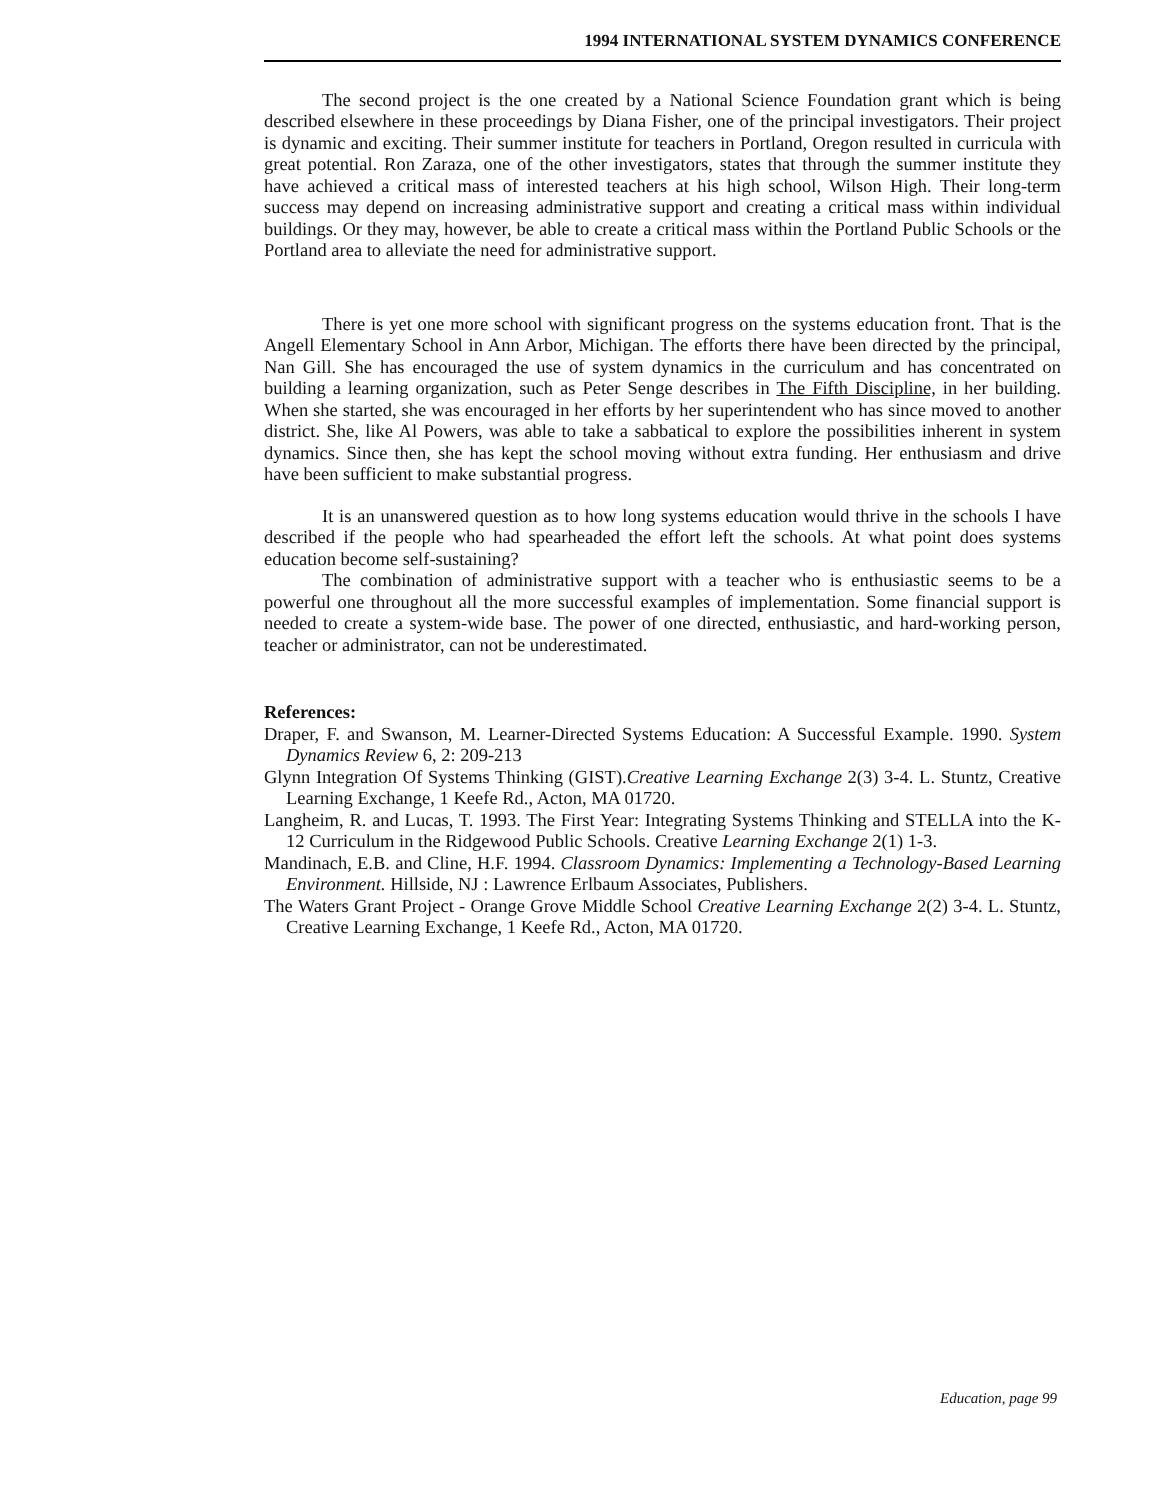1994 INTERNATIONAL SYSTEM DYNAMICS CONFERENCE
The second project is the one created by a National Science Foundation grant which is being described elsewhere in these proceedings by Diana Fisher, one of the principal investigators. Their project is dynamic and exciting. Their summer institute for teachers in Portland, Oregon resulted in curricula with great potential. Ron Zaraza, one of the other investigators, states that through the summer institute they have achieved a critical mass of interested teachers at his high school, Wilson High. Their long-term success may depend on increasing administrative support and creating a critical mass within individual buildings. Or they may, however, be able to create a critical mass within the Portland Public Schools or the Portland area to alleviate the need for administrative support.
There is yet one more school with significant progress on the systems education front. That is the Angell Elementary School in Ann Arbor, Michigan. The efforts there have been directed by the principal, Nan Gill. She has encouraged the use of system dynamics in the curriculum and has concentrated on building a learning organization, such as Peter Senge describes in The Fifth Discipline, in her building. When she started, she was encouraged in her efforts by her superintendent who has since moved to another district. She, like Al Powers, was able to take a sabbatical to explore the possibilities inherent in system dynamics. Since then, she has kept the school moving without extra funding. Her enthusiasm and drive have been sufficient to make substantial progress.
It is an unanswered question as to how long systems education would thrive in the schools I have described if the people who had spearheaded the effort left the schools. At what point does systems education become self-sustaining?
The combination of administrative support with a teacher who is enthusiastic seems to be a powerful one throughout all the more successful examples of implementation. Some financial support is needed to create a system-wide base. The power of one directed, enthusiastic, and hard-working person, teacher or administrator, can not be underestimated.
References:
Draper, F. and Swanson, M. Learner-Directed Systems Education: A Successful Example. 1990. System Dynamics Review 6, 2: 209-213
Glynn Integration Of Systems Thinking (GIST).Creative Learning Exchange 2(3) 3-4. L. Stuntz, Creative Learning Exchange, 1 Keefe Rd., Acton, MA 01720.
Langheim, R. and Lucas, T. 1993. The First Year: Integrating Systems Thinking and STELLA into the K-12 Curriculum in the Ridgewood Public Schools. Creative Learning Exchange 2(1) 1-3.
Mandinach, E.B. and Cline, H.F. 1994. Classroom Dynamics: Implementing a Technology-Based Learning Environment. Hillside, NJ : Lawrence Erlbaum Associates, Publishers.
The Waters Grant Project - Orange Grove Middle School Creative Learning Exchange 2(2) 3-4. L. Stuntz, Creative Learning Exchange, 1 Keefe Rd., Acton, MA 01720.
Education, page 99